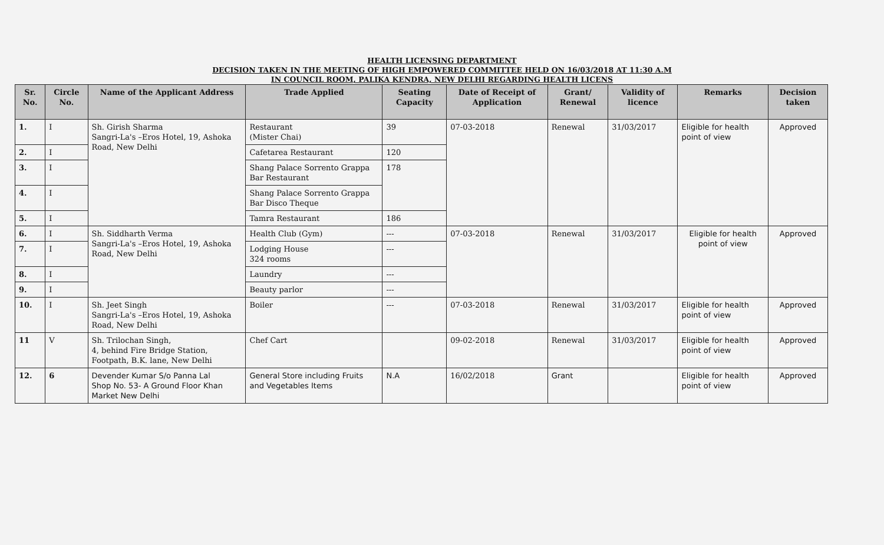HEALTH LICENSING DEPARTMENT
DECISION TAKEN IN THE MEETING OF HIGH EMPOWERED COMMITTEE HELD ON 16/03/2018 AT 11:30 A.M
IN COUNCIL ROOM, PALIKA KENDRA, NEW DELHI REGARDING HEALTH LICENS
| Sr. No. | Circle No. | Name of the Applicant Address | Trade Applied | Seating Capacity | Date of Receipt of Application | Grant/ Renewal | Validity of licence | Remarks | Decision taken |
| --- | --- | --- | --- | --- | --- | --- | --- | --- | --- |
| 1. | I | Sh. Girish Sharma Sangri-La's –Eros Hotel, 19, Ashoka Road, New Delhi | Restaurant (Mister Chai) | 39 | 07-03-2018 | Renewal | 31/03/2017 | Eligible for health point of view | Approved |
| 2. | I | | Cafetarea Restaurant | 120 | | | | | |
| 3. | I | | Shang Palace Sorrento Grappa Bar Restaurant | 178 | | | | | |
| 4. | I | | Shang Palace Sorrento Grappa Bar Disco Theque | | | | | | |
| 5. | I | | Tamra Restaurant | 186 | | | | | |
| 6. | I | Sh. Siddharth Verma Sangri-La's –Eros Hotel, 19, Ashoka Road, New Delhi | Health Club (Gym) | --- | 07-03-2018 | Renewal | 31/03/2017 | Eligible for health point of view | Approved |
| 7. | I | | Lodging House 324 rooms | --- | | | | | |
| 8. | I | | Laundry | --- | | | | | |
| 9. | I | | Beauty parlor | --- | | | | | |
| 10. | I | Sh. Jeet Singh Sangri-La's –Eros Hotel, 19, Ashoka Road, New Delhi | Boiler | --- | 07-03-2018 | Renewal | 31/03/2017 | Eligible for health point of view | Approved |
| 11 | V | Sh. Trilochan Singh, 4, behind Fire Bridge Station, Footpath, B.K. lane, New Delhi | Chef Cart | | 09-02-2018 | Renewal | 31/03/2017 | Eligible for health point of view | Approved |
| 12. | 6 | Devender Kumar S/o Panna Lal Shop No. 53- A Ground Floor Khan Market New Delhi | General Store including Fruits and Vegetables Items | N.A | 16/02/2018 | Grant | | Eligible for health point of view | Approved |